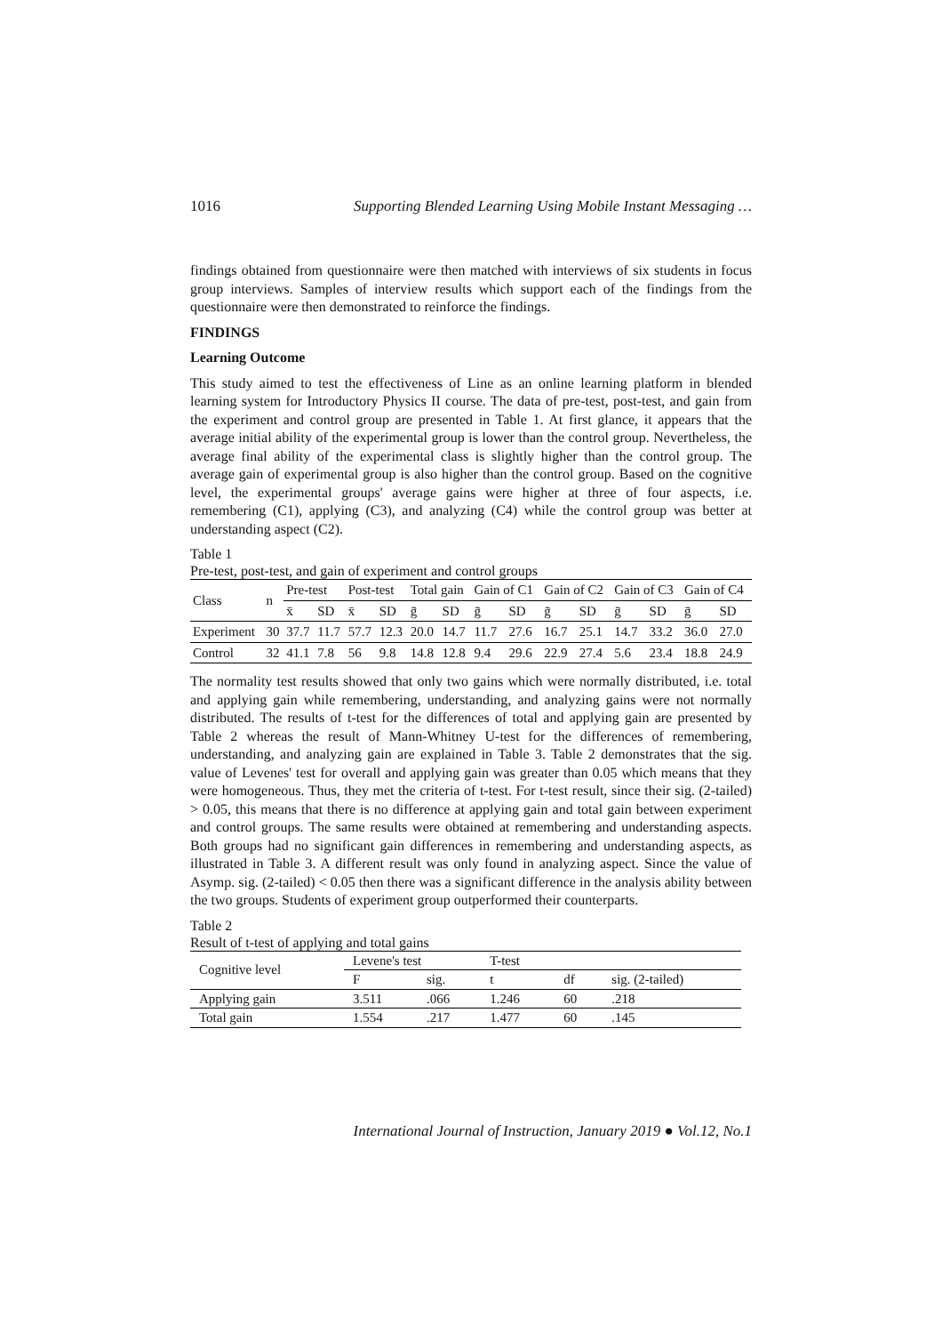1016 Supporting Blended Learning Using Mobile Instant Messaging …
findings obtained from questionnaire were then matched with interviews of six students in focus group interviews. Samples of interview results which support each of the findings from the questionnaire were then demonstrated to reinforce the findings.
FINDINGS
Learning Outcome
This study aimed to test the effectiveness of Line as an online learning platform in blended learning system for Introductory Physics II course. The data of pre-test, post-test, and gain from the experiment and control group are presented in Table 1. At first glance, it appears that the average initial ability of the experimental group is lower than the control group. Nevertheless, the average final ability of the experimental class is slightly higher than the control group. The average gain of experimental group is also higher than the control group. Based on the cognitive level, the experimental groups' average gains were higher at three of four aspects, i.e. remembering (C1), applying (C3), and analyzing (C4) while the control group was better at understanding aspect (C2).
Table 1
Pre-test, post-test, and gain of experiment and control groups
| Class | n | Pre-test | | Post-test | | Total gain | | Gain of C1 | | Gain of C2 | | Gain of C3 | | Gain of C4 | |
| --- | --- | --- | --- | --- | --- | --- | --- | --- | --- | --- | --- | --- | --- | --- | --- |
| | | x̄ | SD | x̄ | SD | ḡ | SD | ḡ | SD | ḡ | SD | ḡ | SD | ḡ | SD |
| Experiment | 30 | 37.7 | 11.7 | 57.7 | 12.3 | 20.0 | 14.7 | 11.7 | 27.6 | 16.7 | 25.1 | 14.7 | 33.2 | 36.0 | 27.0 |
| Control | 32 | 41.1 | 7.8 | 56 | 9.8 | 14.8 | 12.8 | 9.4 | 29.6 | 22.9 | 27.4 | 5.6 | 23.4 | 18.8 | 24.9 |
The normality test results showed that only two gains which were normally distributed, i.e. total and applying gain while remembering, understanding, and analyzing gains were not normally distributed. The results of t-test for the differences of total and applying gain are presented by Table 2 whereas the result of Mann-Whitney U-test for the differences of remembering, understanding, and analyzing gain are explained in Table 3. Table 2 demonstrates that the sig. value of Levenes' test for overall and applying gain was greater than 0.05 which means that they were homogeneous. Thus, they met the criteria of t-test. For t-test result, since their sig. (2-tailed) > 0.05, this means that there is no difference at applying gain and total gain between experiment and control groups. The same results were obtained at remembering and understanding aspects. Both groups had no significant gain differences in remembering and understanding aspects, as illustrated in Table 3. A different result was only found in analyzing aspect. Since the value of Asymp. sig. (2-tailed) < 0.05 then there was a significant difference in the analysis ability between the two groups. Students of experiment group outperformed their counterparts.
Table 2
Result of t-test of applying and total gains
| Cognitive level | Levene's test | | T-test | | |
| --- | --- | --- | --- | --- | --- |
| | F | sig. | t | df | sig. (2-tailed) |
| Applying gain | 3.511 | .066 | 1.246 | 60 | .218 |
| Total gain | 1.554 | .217 | 1.477 | 60 | .145 |
International Journal of Instruction, January 2019 ● Vol.12, No.1